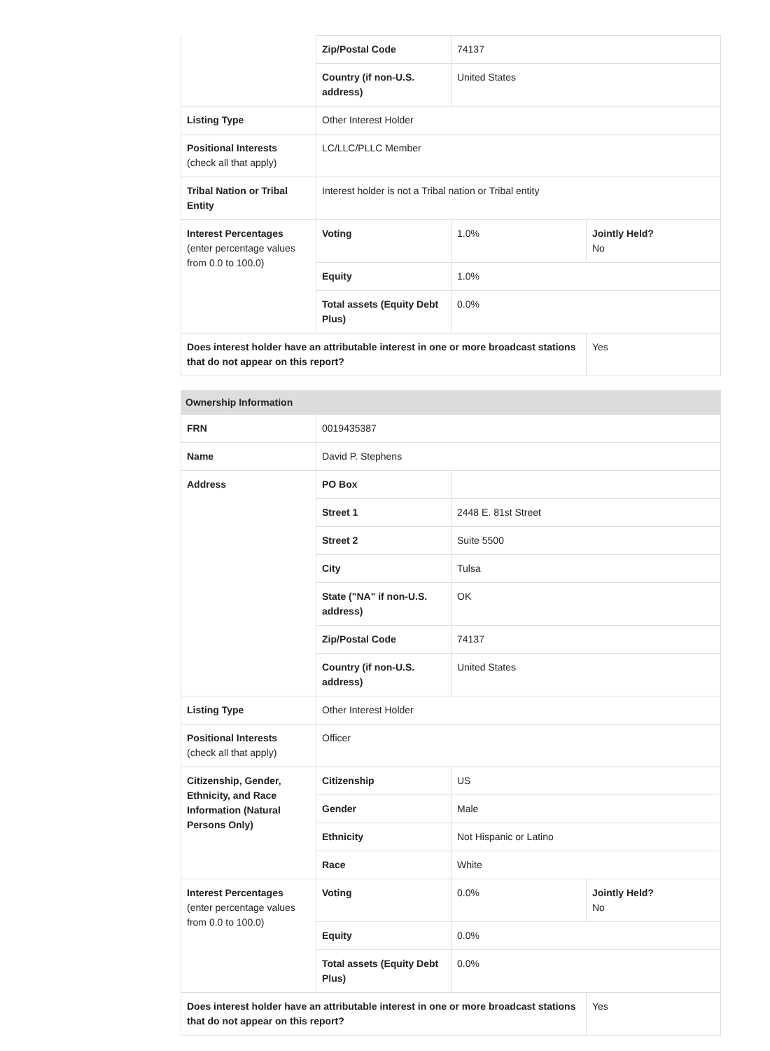| | Zip/Postal Code | 74137 | |
| | Country (if non-U.S. address) | United States | |
| Listing Type | Other Interest Holder | | |
| Positional Interests (check all that apply) | LC/LLC/PLLC Member | | |
| Tribal Nation or Tribal Entity | Interest holder is not a Tribal nation or Tribal entity | | |
| Interest Percentages (enter percentage values from 0.0 to 100.0) | Voting | 1.0% | Jointly Held? No |
| | Equity | 1.0% | |
| | Total assets (Equity Debt Plus) | 0.0% | |
| Does interest holder have an attributable interest in one or more broadcast stations that do not appear on this report? | | | Yes |
| Ownership Information | | | |
| --- | --- | --- | --- |
| FRN | 0019435387 | | |
| Name | David P. Stephens | | |
| Address | PO Box | | |
| | Street 1 | 2448 E. 81st Street | |
| | Street 2 | Suite 5500 | |
| | City | Tulsa | |
| | State ("NA" if non-U.S. address) | OK | |
| | Zip/Postal Code | 74137 | |
| | Country (if non-U.S. address) | United States | |
| Listing Type | Other Interest Holder | | |
| Positional Interests (check all that apply) | Officer | | |
| Citizenship, Gender, Ethnicity, and Race Information (Natural Persons Only) | Citizenship | US | |
| | Gender | Male | |
| | Ethnicity | Not Hispanic or Latino | |
| | Race | White | |
| Interest Percentages (enter percentage values from 0.0 to 100.0) | Voting | 0.0% | Jointly Held? No |
| | Equity | 0.0% | |
| | Total assets (Equity Debt Plus) | 0.0% | |
| Does interest holder have an attributable interest in one or more broadcast stations that do not appear on this report? | | | Yes |